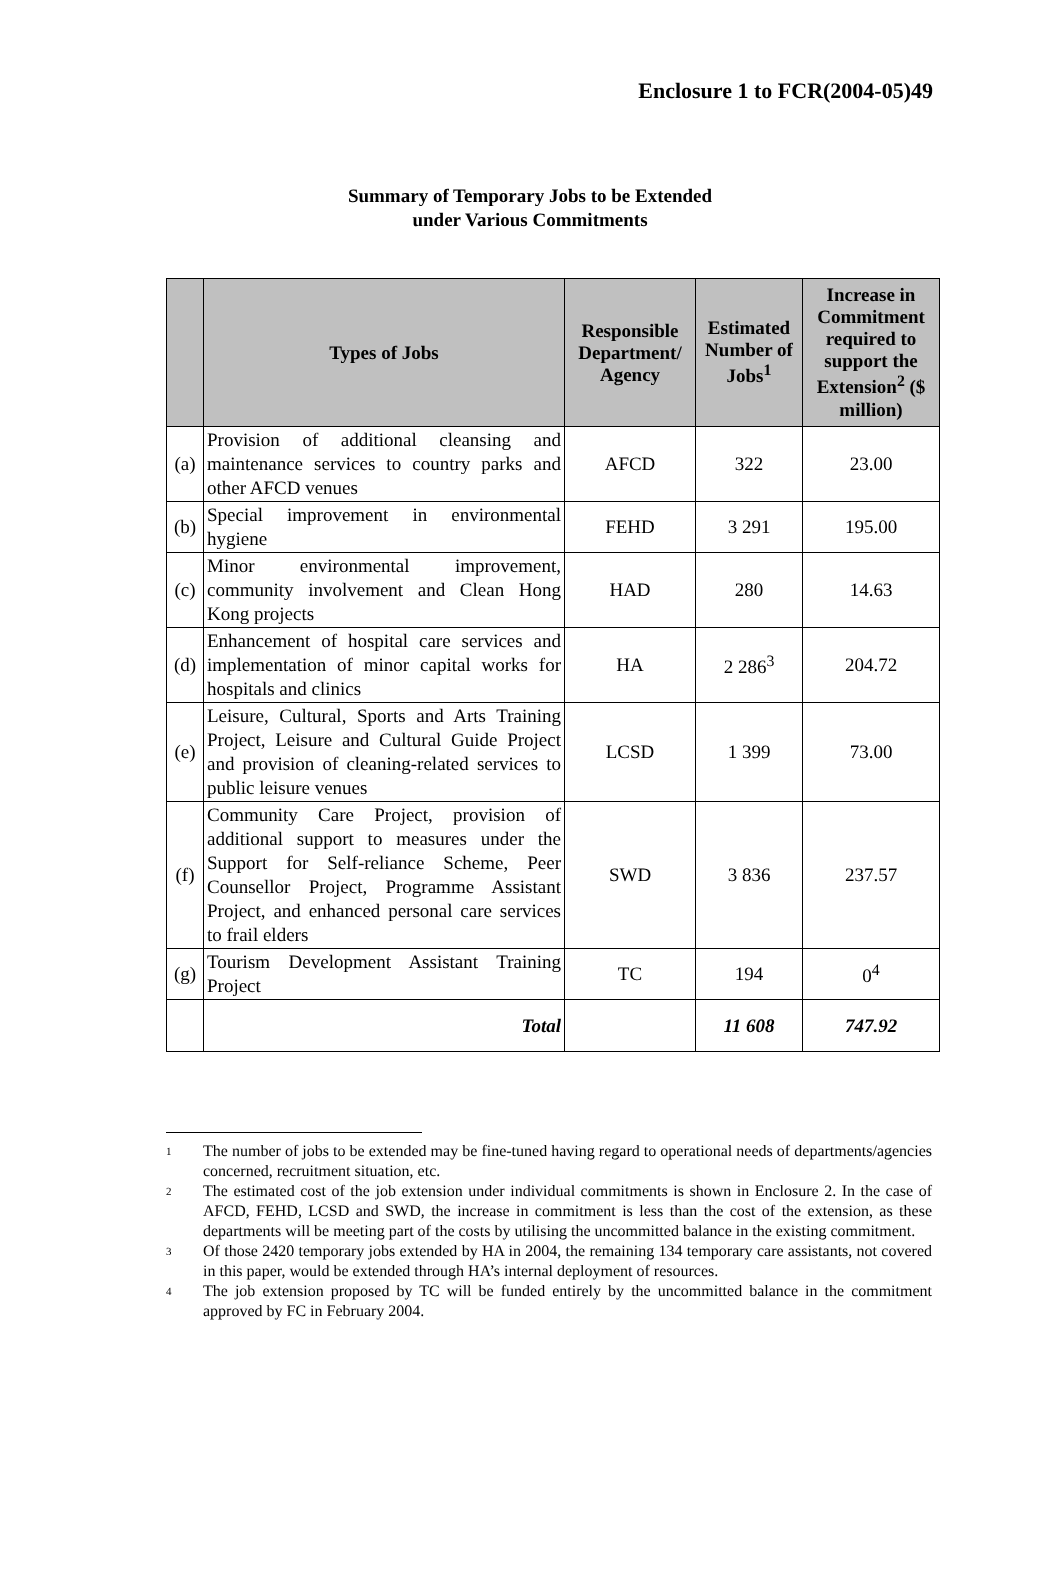Enclosure 1 to FCR(2004-05)49
Summary of Temporary Jobs to be Extended
under Various Commitments
| | Types of Jobs | Responsible Department/ Agency | Estimated Number of Jobs<sup>1</sup> | Increase in Commitment required to support the Extension<sup>2</sup> ($ million) |
| --- | --- | --- | --- | --- |
| (a) | Provision of additional cleansing and maintenance services to country parks and other AFCD venues | AFCD | 322 | 23.00 |
| (b) | Special improvement in environmental hygiene | FEHD | 3 291 | 195.00 |
| (c) | Minor environmental improvement, community involvement and Clean Hong Kong projects | HAD | 280 | 14.63 |
| (d) | Enhancement of hospital care services and implementation of minor capital works for hospitals and clinics | HA | 2 286<sup>3</sup> | 204.72 |
| (e) | Leisure, Cultural, Sports and Arts Training Project, Leisure and Cultural Guide Project and provision of cleaning-related services to public leisure venues | LCSD | 1 399 | 73.00 |
| (f) | Community Care Project, provision of additional support to measures under the Support for Self-reliance Scheme, Peer Counsellor Project, Programme Assistant Project, and enhanced personal care services to frail elders | SWD | 3 836 | 237.57 |
| (g) | Tourism Development Assistant Training Project | TC | 194 | 0<sup>4</sup> |
| | Total | | 11 608 | 747.92 |
<sup>1</sup> The number of jobs to be extended may be fine-tuned having regard to operational needs of departments/agencies concerned, recruitment situation, etc.
<sup>2</sup> The estimated cost of the job extension under individual commitments is shown in Enclosure 2. In the case of AFCD, FEHD, LCSD and SWD, the increase in commitment is less than the cost of the extension, as these departments will be meeting part of the costs by utilising the uncommitted balance in the existing commitment.
<sup>3</sup> Of those 2420 temporary jobs extended by HA in 2004, the remaining 134 temporary care assistants, not covered in this paper, would be extended through HA’s internal deployment of resources.
<sup>4</sup> The job extension proposed by TC will be funded entirely by the uncommitted balance in the commitment approved by FC in February 2004.